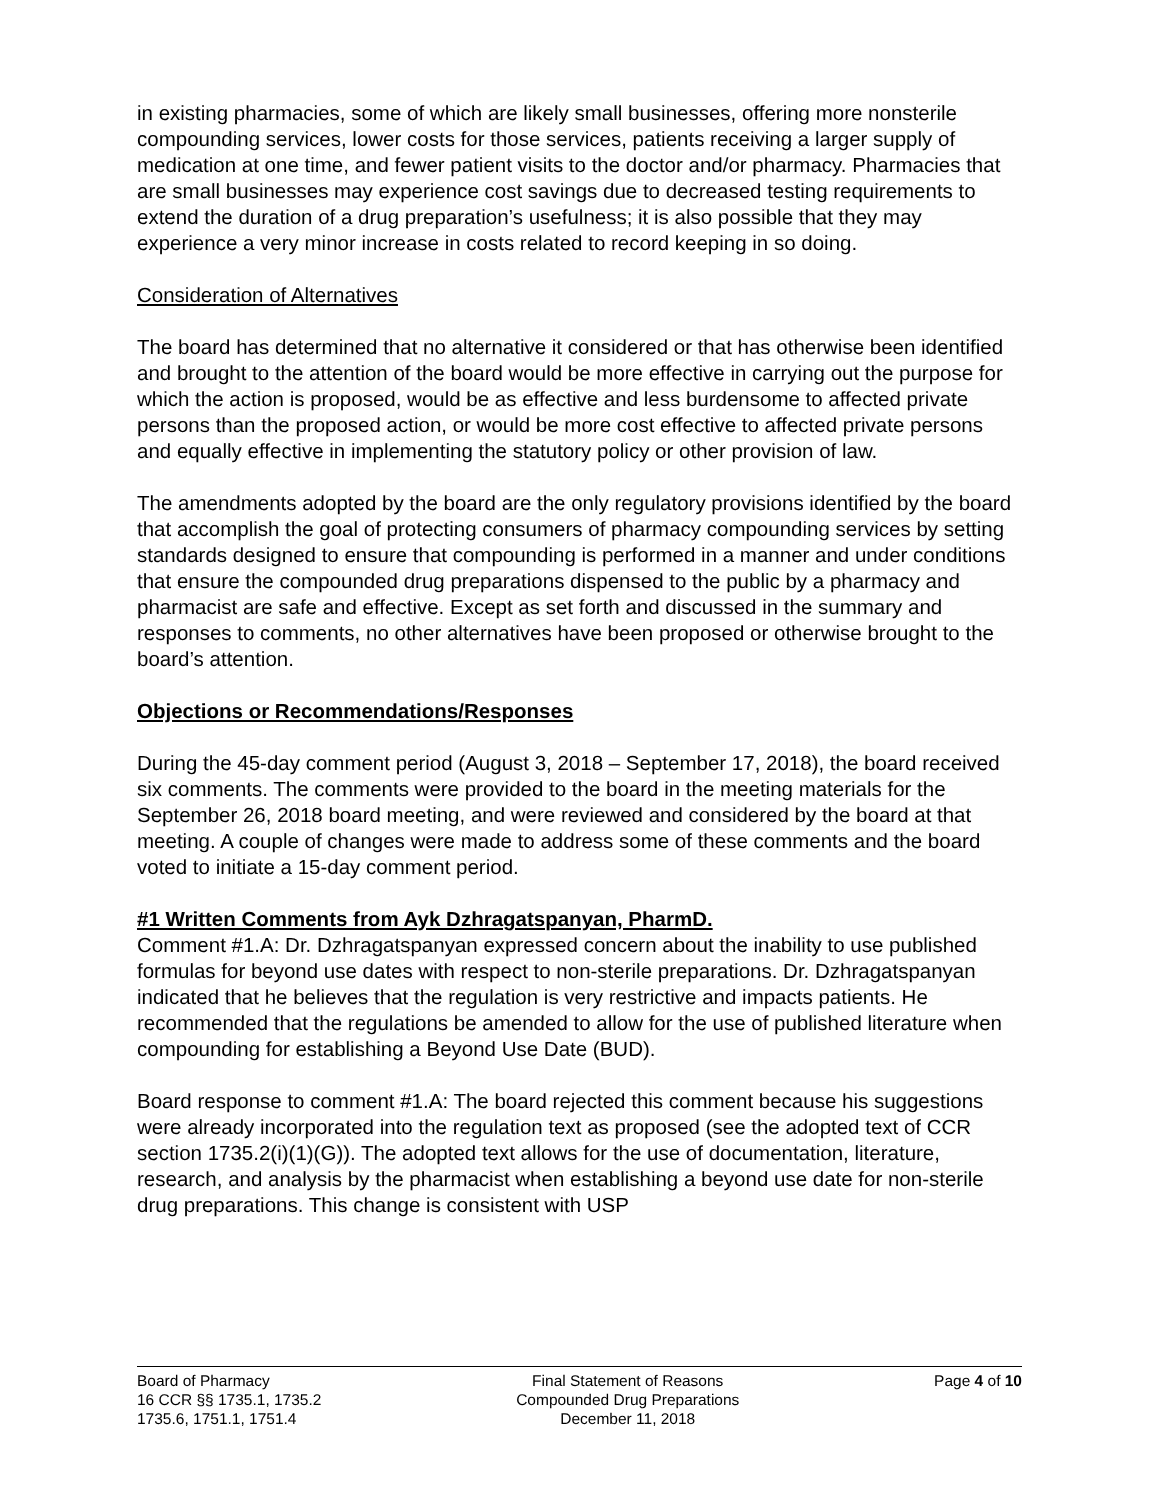in existing pharmacies, some of which are likely small businesses, offering more nonsterile compounding services, lower costs for those services, patients receiving a larger supply of medication at one time, and fewer patient visits to the doctor and/or pharmacy. Pharmacies that are small businesses may experience cost savings due to decreased testing requirements to extend the duration of a drug preparation’s usefulness; it is also possible that they may experience a very minor increase in costs related to record keeping in so doing.
Consideration of Alternatives
The board has determined that no alternative it considered or that has otherwise been identified and brought to the attention of the board would be more effective in carrying out the purpose for which the action is proposed, would be as effective and less burdensome to affected private persons than the proposed action, or would be more cost effective to affected private persons and equally effective in implementing the statutory policy or other provision of law.
The amendments adopted by the board are the only regulatory provisions identified by the board that accomplish the goal of protecting consumers of pharmacy compounding services by setting standards designed to ensure that compounding is performed in a manner and under conditions that ensure the compounded drug preparations dispensed to the public by a pharmacy and pharmacist are safe and effective. Except as set forth and discussed in the summary and responses to comments, no other alternatives have been proposed or otherwise brought to the board’s attention.
Objections or Recommendations/Responses
During the 45-day comment period (August 3, 2018 – September 17, 2018), the board received six comments. The comments were provided to the board in the meeting materials for the September 26, 2018 board meeting, and were reviewed and considered by the board at that meeting. A couple of changes were made to address some of these comments and the board voted to initiate a 15-day comment period.
#1 Written Comments from Ayk Dzhragatspanyan, PharmD.
Comment #1.A: Dr. Dzhragatspanyan expressed concern about the inability to use published formulas for beyond use dates with respect to non-sterile preparations. Dr. Dzhragatspanyan indicated that he believes that the regulation is very restrictive and impacts patients. He recommended that the regulations be amended to allow for the use of published literature when compounding for establishing a Beyond Use Date (BUD).
Board response to comment #1.A: The board rejected this comment because his suggestions were already incorporated into the regulation text as proposed (see the adopted text of CCR section 1735.2(i)(1)(G)). The adopted text allows for the use of documentation, literature, research, and analysis by the pharmacist when establishing a beyond use date for non-sterile drug preparations. This change is consistent with USP
Board of Pharmacy
16 CCR §§ 1735.1, 1735.2
1735.6, 1751.1, 1751.4
Final Statement of Reasons
Compounded Drug Preparations
December 11, 2018
Page 4 of 10